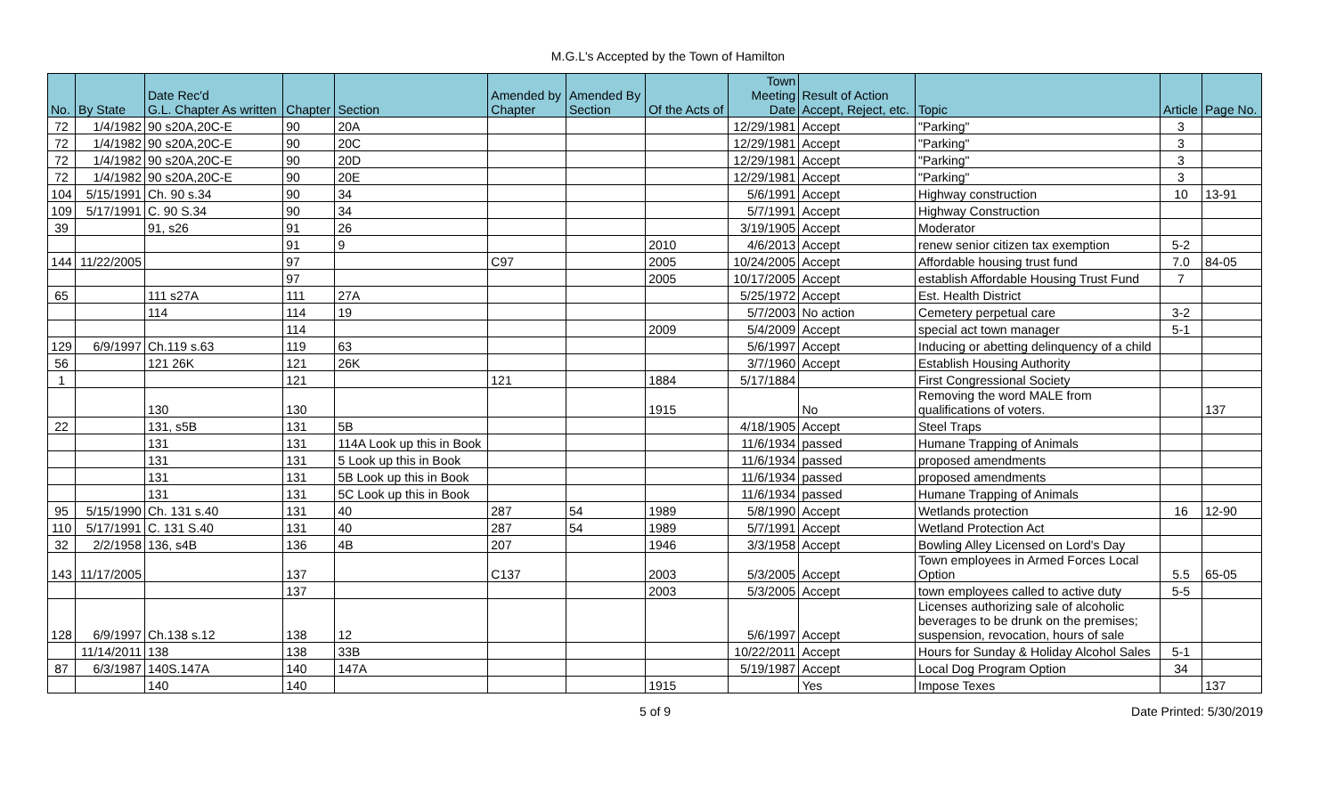M.G.L's Accepted by the Town of Hamilton
| No. | By State | Date Rec'd G.L. Chapter As written | Chapter | Section | Amended by Chapter | Amended By Section | Of the Acts of | Town Meeting Date | Result of Action Accept, Reject, etc. | Topic | Article | Page No. |
| --- | --- | --- | --- | --- | --- | --- | --- | --- | --- | --- | --- | --- |
| 72 | 1/4/1982 | 90 s20A,20C-E | 90 | 20A | | | | 12/29/1981 | Accept | "Parking" | 3 | |
| 72 | 1/4/1982 | 90 s20A,20C-E | 90 | 20C | | | | 12/29/1981 | Accept | "Parking" | 3 | |
| 72 | 1/4/1982 | 90 s20A,20C-E | 90 | 20D | | | | 12/29/1981 | Accept | "Parking" | 3 | |
| 72 | 1/4/1982 | 90 s20A,20C-E | 90 | 20E | | | | 12/29/1981 | Accept | "Parking" | 3 | |
| 104 | 5/15/1991 | Ch. 90 s.34 | 90 | 34 | | | | 5/6/1991 | Accept | Highway construction | 10 | 13-91 |
| 109 | 5/17/1991 | C. 90 S.34 | 90 | 34 | | | | 5/7/1991 | Accept | Highway Construction | | |
| 39 | | 91, s26 | 91 | 26 | | | | 3/19/1905 | Accept | Moderator | | |
| | | | 91 | 9 | | | 2010 | 4/6/2013 | Accept | renew senior citizen tax exemption | 5-2 | |
| 144 | 11/22/2005 | | 97 | | C97 | | 2005 | 10/24/2005 | Accept | Affordable housing trust fund | 7.0 | 84-05 |
| | | | 97 | | | | 2005 | 10/17/2005 | Accept | establish Affordable Housing Trust Fund | 7 | |
| 65 | | 111 s27A | 111 | 27A | | | | 5/25/1972 | Accept | Est. Health District | | |
| | | 114 | 114 | 19 | | | | 5/7/2003 | No action | Cemetery perpetual care | 3-2 | |
| | | | 114 | | | | 2009 | 5/4/2009 | Accept | special act town manager | 5-1 | |
| 129 | 6/9/1997 | Ch.119 s.63 | 119 | 63 | | | | 5/6/1997 | Accept | Inducing or abetting delinquency of a child | | |
| 56 | | 121 26K | 121 | 26K | | | | 3/7/1960 | Accept | Establish Housing Authority | | |
| 1 | | | 121 | | 121 | | 1884 | 5/17/1884 | | First Congressional Society | | |
| | | 130 | 130 | | | | 1915 | | No | Removing the word MALE from qualifications of voters. | | 137 |
| 22 | | 131, s5B | 131 | 5B | | | | 4/18/1905 | Accept | Steel Traps | | |
| | | 131 | 131 | 114A Look up this in Book | | | | 11/6/1934 | passed | Humane Trapping of Animals | | |
| | | 131 | 131 | 5 Look up this in Book | | | | 11/6/1934 | passed | proposed amendments | | |
| | | 131 | 131 | 5B Look up this in Book | | | | 11/6/1934 | passed | proposed amendments | | |
| | | 131 | 131 | 5C Look up this in Book | | | | 11/6/1934 | passed | Humane Trapping of Animals | | |
| 95 | 5/15/1990 | Ch. 131 s.40 | 131 | 40 | 287 | 54 | 1989 | 5/8/1990 | Accept | Wetlands protection | 16 | 12-90 |
| 110 | 5/17/1991 | C. 131 S.40 | 131 | 40 | 287 | 54 | 1989 | 5/7/1991 | Accept | Wetland Protection Act | | |
| 32 | 2/2/1958 | 136, s4B | 136 | 4B | 207 | | 1946 | 3/3/1958 | Accept | Bowling Alley Licensed on Lord's Day | | |
| 143 | 11/17/2005 | | 137 | | C137 | | 2003 | 5/3/2005 | Accept | Town employees in Armed Forces Local Option | 5.5 | 65-05 |
| | | | 137 | | | | 2003 | 5/3/2005 | Accept | town employees called to active duty | 5-5 | |
| 128 | 6/9/1997 | Ch.138 s.12 | 138 | 12 | | | | 5/6/1997 | Accept | Licenses authorizing sale of alcoholic beverages to be drunk on the premises; suspension, revocation, hours of sale | | |
| | 11/14/2011 | 138 | 138 | 33B | | | | 10/22/2011 | Accept | Hours for Sunday & Holiday Alcohol Sales | 5-1 | |
| 87 | 6/3/1987 | 140S.147A | 140 | 147A | | | | 5/19/1987 | Accept | Local Dog Program Option | 34 | |
| | | 140 | 140 | | | | 1915 | | Yes | Impose Texes | | 137 |
5 of 9 Date Printed: 5/30/2019